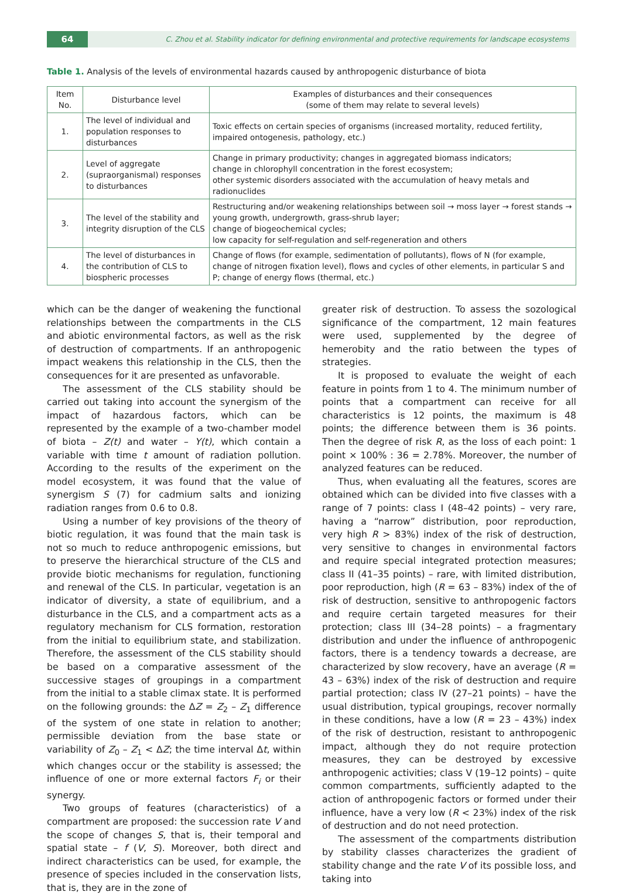64
C. Zhou et al. Stability indicator for defining environmental and protective requirements for landscape ecosystems
Table 1. Analysis of the levels of environmental hazards caused by anthropogenic disturbance of biota
| Item No. | Disturbance level | Examples of disturbances and their consequences (some of them may relate to several levels) |
| --- | --- | --- |
| 1. | The level of individual and population responses to disturbances | Toxic effects on certain species of organisms (increased mortality, reduced fertility, impaired ontogenesis, pathology, etc.) |
| 2. | Level of aggregate (supraorganismal) responses to disturbances | Change in primary productivity; changes in aggregated biomass indicators; change in chlorophyll concentration in the forest ecosystem; other systemic disorders associated with the accumulation of heavy metals and radionuclides |
| 3. | The level of the stability and integrity disruption of the CLS | Restructuring and/or weakening relationships between soil → moss layer → forest stands → young growth, undergrowth, grass-shrub layer; change of biogeochemical cycles; low capacity for self-regulation and self-regeneration and others |
| 4. | The level of disturbances in the contribution of CLS to biospheric processes | Change of flows (for example, sedimentation of pollutants), flows of N (for example, change of nitrogen fixation level), flows and cycles of other elements, in particular S and P; change of energy flows (thermal, etc.) |
which can be the danger of weakening the functional relationships between the compartments in the CLS and abiotic environmental factors, as well as the risk of destruction of compartments. If an anthropogenic impact weakens this relationship in the CLS, then the consequences for it are presented as unfavorable.
The assessment of the CLS stability should be carried out taking into account the synergism of the impact of hazardous factors, which can be represented by the example of a two-chamber model of biota – Z(t) and water – Y(t), which contain a variable with time t amount of radiation pollution. According to the results of the experiment on the model ecosystem, it was found that the value of synergism S (7) for cadmium salts and ionizing radiation ranges from 0.6 to 0.8.
Using a number of key provisions of the theory of biotic regulation, it was found that the main task is not so much to reduce anthropogenic emissions, but to preserve the hierarchical structure of the CLS and provide biotic mechanisms for regulation, functioning and renewal of the CLS. In particular, vegetation is an indicator of diversity, a state of equilibrium, and a disturbance in the CLS, and a compartment acts as a regulatory mechanism for CLS formation, restoration from the initial to equilibrium state, and stabilization. Therefore, the assessment of the CLS stability should be based on a comparative assessment of the successive stages of groupings in a compartment from the initial to a stable climax state. It is performed on the following grounds: the ΔZ = Z<sub>2</sub> – Z<sub>1</sub> difference of the system of one state in relation to another; permissible deviation from the base state or variability of Z<sub>0</sub> – Z<sub>1</sub> < ΔZ; the time interval Δt, within which changes occur or the stability is assessed; the influence of one or more external factors F<sub>i</sub> or their synergy.
Two groups of features (characteristics) of a compartment are proposed: the succession rate V and the scope of changes S, that is, their temporal and spatial state – f (V, S). Moreover, both direct and indirect characteristics can be used, for example, the presence of species included in the conservation lists, that is, they are in the zone of
greater risk of destruction. To assess the sozological significance of the compartment, 12 main features were used, supplemented by the degree of hemerobity and the ratio between the types of strategies.
It is proposed to evaluate the weight of each feature in points from 1 to 4. The minimum number of points that a compartment can receive for all characteristics is 12 points, the maximum is 48 points; the difference between them is 36 points. Then the degree of risk R, as the loss of each point: 1 point × 100% : 36 = 2.78%. Moreover, the number of analyzed features can be reduced.
Thus, when evaluating all the features, scores are obtained which can be divided into five classes with a range of 7 points: class I (48–42 points) – very rare, having a “narrow” distribution, poor reproduction, very high R > 83%) index of the risk of destruction, very sensitive to changes in environmental factors and require special integrated protection measures; class II (41–35 points) – rare, with limited distribution, poor reproduction, high (R = 63 – 83%) index of the of risk of destruction, sensitive to anthropogenic factors and require certain targeted measures for their protection; class III (34–28 points) – a fragmentary distribution and under the influence of anthropogenic factors, there is a tendency towards a decrease, are characterized by slow recovery, have an average (R = 43 – 63%) index of the risk of destruction and require partial protection; class IV (27–21 points) – have the usual distribution, typical groupings, recover normally in these conditions, have a low (R = 23 – 43%) index of the risk of destruction, resistant to anthropogenic impact, although they do not require protection measures, they can be destroyed by excessive anthropogenic activities; class V (19–12 points) – quite common compartments, sufficiently adapted to the action of anthropogenic factors or formed under their influence, have a very low (R < 23%) index of the risk of destruction and do not need protection.
The assessment of the compartments distribution by stability classes characterizes the gradient of stability change and the rate V of its possible loss, and taking into